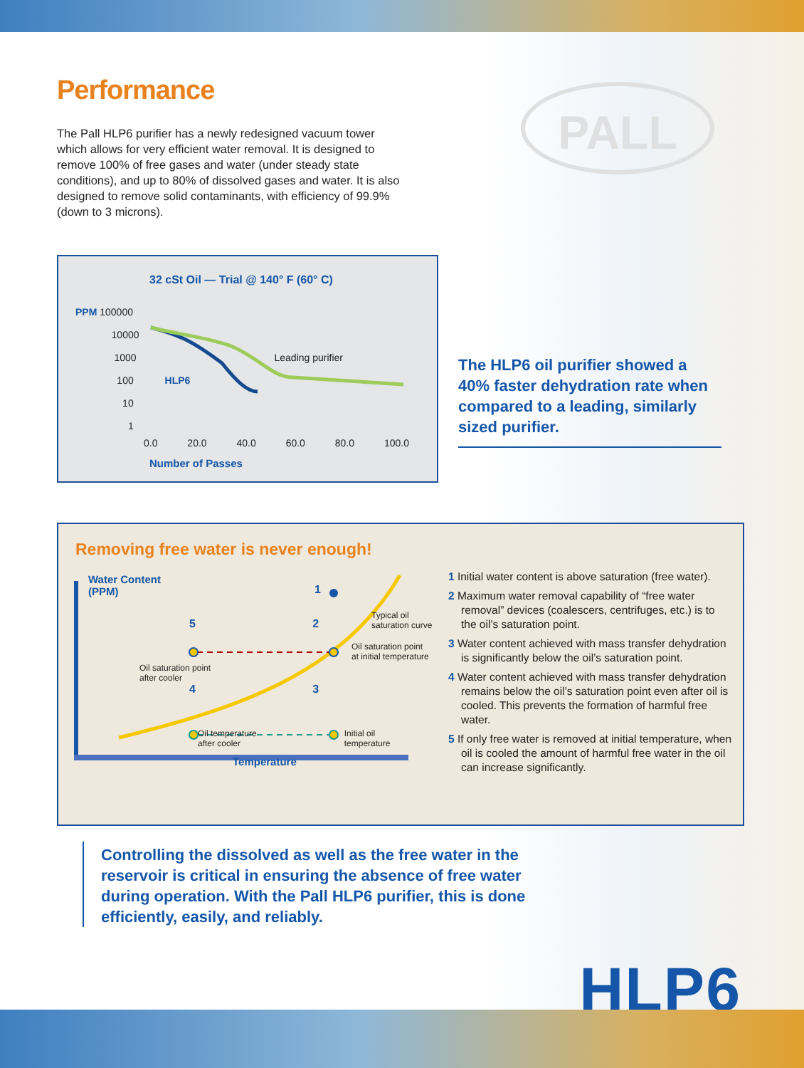Performance
The Pall HLP6 purifier has a newly redesigned vacuum tower which allows for very efficient water removal. It is designed to remove 100% of free gases and water (under steady state conditions), and up to 80% of dissolved gases and water. It is also designed to remove solid contaminants, with efficiency of 99.9% (down to 3 microns).
PALL
32 cSt Oil — Trial @ 140° F (60° C)
PPM 100000
10000
1000 Leading purifier
100 HLP6
10
1
0.0 20.0 40.0 60.0 80.0 100.0
Number of Passes
The HLP6 oil purifier showed a 40% faster dehydration rate when compared to a leading, similarly sized purifier.
Removing free water is never enough!
Water Content
(PPM)
1
Typical oil
saturation curve
5 2
Oil saturation point
at initial temperature
Oil saturation point
after cooler
4 3
Oil temperature
after cooler Initial oil
temperature
Temperature
1 Initial water content is above saturation (free water).
2 Maximum water removal capability of “free water removal” devices (coalescers, centrifuges, etc.) is to the oil’s saturation point.
3 Water content achieved with mass transfer dehydration is significantly below the oil’s saturation point.
4 Water content achieved with mass transfer dehydration remains below the oil’s saturation point even after oil is cooled. This prevents the formation of harmful free water.
5 If only free water is removed at initial temperature, when oil is cooled the amount of harmful free water in the oil can increase significantly.
Controlling the dissolved as well as the free water in the reservoir is critical in ensuring the absence of free water during operation. With the Pall HLP6 purifier, this is done efficiently, easily, and reliably.
HLP6